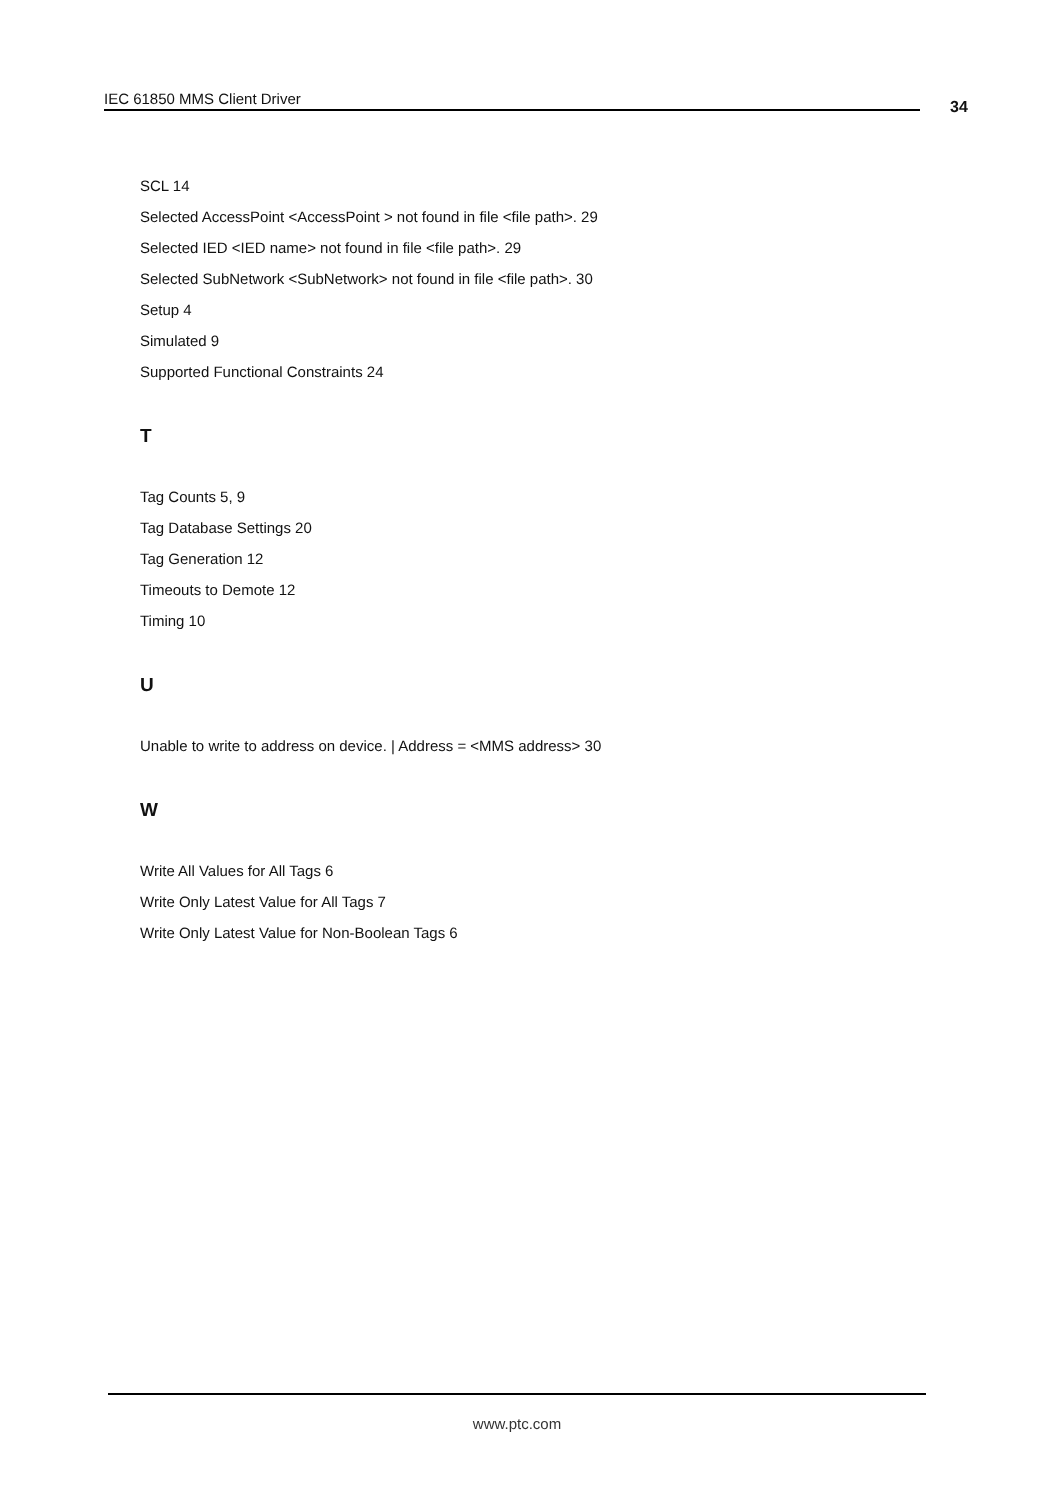IEC 61850 MMS Client Driver 34
SCL 14
Selected AccessPoint <AccessPoint > not found in file <file path>. 29
Selected IED <IED name> not found in file <file path>. 29
Selected SubNetwork <SubNetwork> not found in file <file path>. 30
Setup 4
Simulated 9
Supported Functional Constraints 24
T
Tag Counts 5, 9
Tag Database Settings 20
Tag Generation 12
Timeouts to Demote 12
Timing 10
U
Unable to write to address on device. | Address = <MMS address> 30
W
Write All Values for All Tags 6
Write Only Latest Value for All Tags 7
Write Only Latest Value for Non-Boolean Tags 6
www.ptc.com